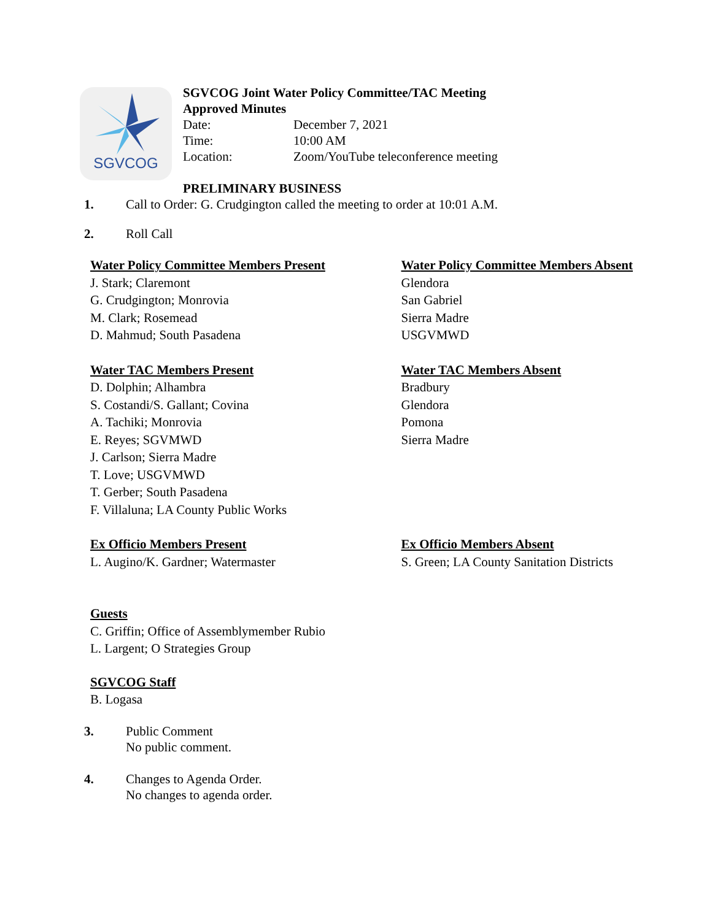SGVCOG
SGVCOG Joint Water Policy Committee/TAC Meeting
Approved Minutes
Date: December 7, 2021
Time: 10:00 AM
Location: Zoom/YouTube teleconference meeting
PRELIMINARY BUSINESS
1. Call to Order: G. Crudgington called the meeting to order at 10:01 A.M.
2. Roll Call
Water Policy Committee Members Present
J. Stark; Claremont
G. Crudgington; Monrovia
M. Clark; Rosemead
D. Mahmud; South Pasadena
Water Policy Committee Members Absent
Glendora
San Gabriel
Sierra Madre
USGVMWD
Water TAC Members Present
D. Dolphin; Alhambra
S. Costandi/S. Gallant; Covina
A. Tachiki; Monrovia
E. Reyes; SGVMWD
J. Carlson; Sierra Madre
T. Love; USGVMWD
T. Gerber; South Pasadena
F. Villaluna; LA County Public Works
Water TAC Members Absent
Bradbury
Glendora
Pomona
Sierra Madre
Ex Officio Members Present
L. Augino/K. Gardner; Watermaster
Ex Officio Members Absent
S. Green; LA County Sanitation Districts
Guests
C. Griffin; Office of Assemblymember Rubio
L. Largent; O Strategies Group
SGVCOG Staff
B. Logasa
3. Public Comment
No public comment.
4. Changes to Agenda Order.
No changes to agenda order.